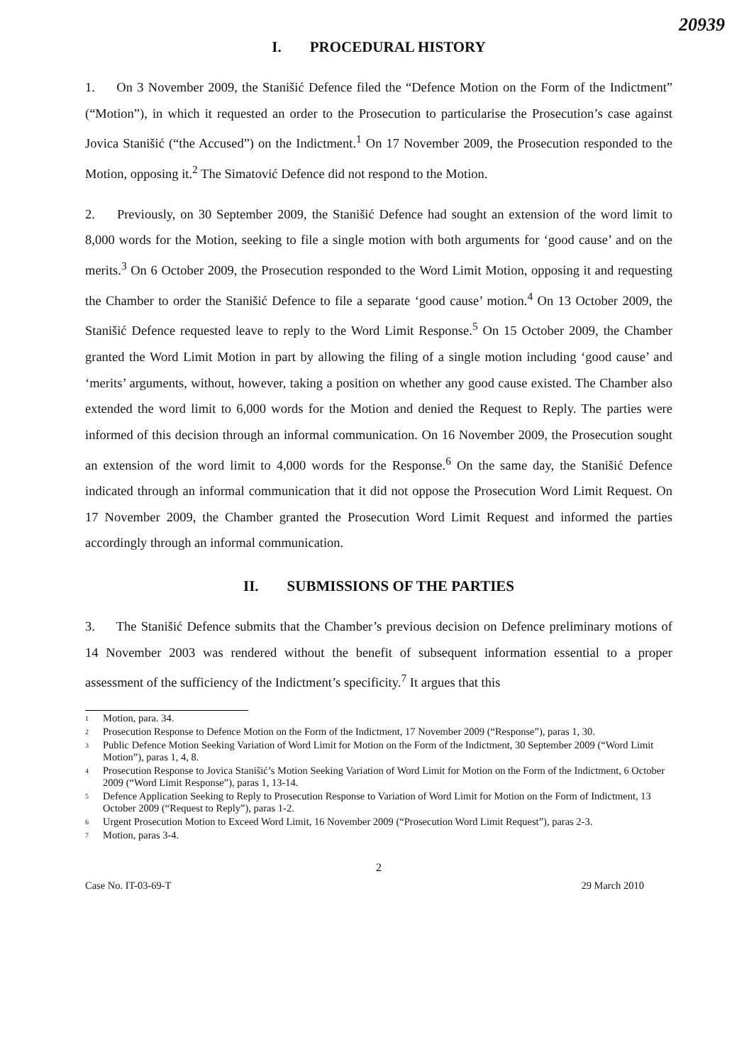20939
I. PROCEDURAL HISTORY
1. On 3 November 2009, the Stanišić Defence filed the “Defence Motion on the Form of the Indictment” (“Motion”), in which it requested an order to the Prosecution to particularise the Prosecution’s case against Jovica Stanišić (“the Accused”) on the Indictment.<sup>1</sup> On 17 November 2009, the Prosecution responded to the Motion, opposing it.<sup>2</sup> The Simatović Defence did not respond to the Motion.
2. Previously, on 30 September 2009, the Stanišić Defence had sought an extension of the word limit to 8,000 words for the Motion, seeking to file a single motion with both arguments for ‘good cause’ and on the merits.<sup>3</sup> On 6 October 2009, the Prosecution responded to the Word Limit Motion, opposing it and requesting the Chamber to order the Stanišić Defence to file a separate ‘good cause’ motion.<sup>4</sup> On 13 October 2009, the Stanišić Defence requested leave to reply to the Word Limit Response.<sup>5</sup> On 15 October 2009, the Chamber granted the Word Limit Motion in part by allowing the filing of a single motion including ‘good cause’ and ‘merits’ arguments, without, however, taking a position on whether any good cause existed. The Chamber also extended the word limit to 6,000 words for the Motion and denied the Request to Reply. The parties were informed of this decision through an informal communication. On 16 November 2009, the Prosecution sought an extension of the word limit to 4,000 words for the Response.<sup>6</sup> On the same day, the Stanišić Defence indicated through an informal communication that it did not oppose the Prosecution Word Limit Request. On 17 November 2009, the Chamber granted the Prosecution Word Limit Request and informed the parties accordingly through an informal communication.
II. SUBMISSIONS OF THE PARTIES
3. The Stanišić Defence submits that the Chamber’s previous decision on Defence preliminary motions of 14 November 2003 was rendered without the benefit of subsequent information essential to a proper assessment of the sufficiency of the Indictment’s specificity.<sup>7</sup> It argues that this
<sup>1</sup>
Motion, para. 34.
<sup>2</sup>
Prosecution Response to Defence Motion on the Form of the Indictment, 17 November 2009 (“Response”), paras 1, 30.
<sup>3</sup>
Public Defence Motion Seeking Variation of Word Limit for Motion on the Form of the Indictment, 30 September 2009 (“Word Limit Motion”), paras 1, 4, 8.
<sup>4</sup>
Prosecution Response to Jovica Stanišić’s Motion Seeking Variation of Word Limit for Motion on the Form of the Indictment, 6 October 2009 (“Word Limit Response”), paras 1, 13-14.
<sup>5</sup>
Defence Application Seeking to Reply to Prosecution Response to Variation of Word Limit for Motion on the Form of Indictment, 13 October 2009 (“Request to Reply”), paras 1-2.
<sup>6</sup>
Urgent Prosecution Motion to Exceed Word Limit, 16 November 2009 (“Prosecution Word Limit Request”), paras 2-3.
<sup>7</sup>
Motion, paras 3-4.
2
Case No. IT-03-69-T 29 March 2010